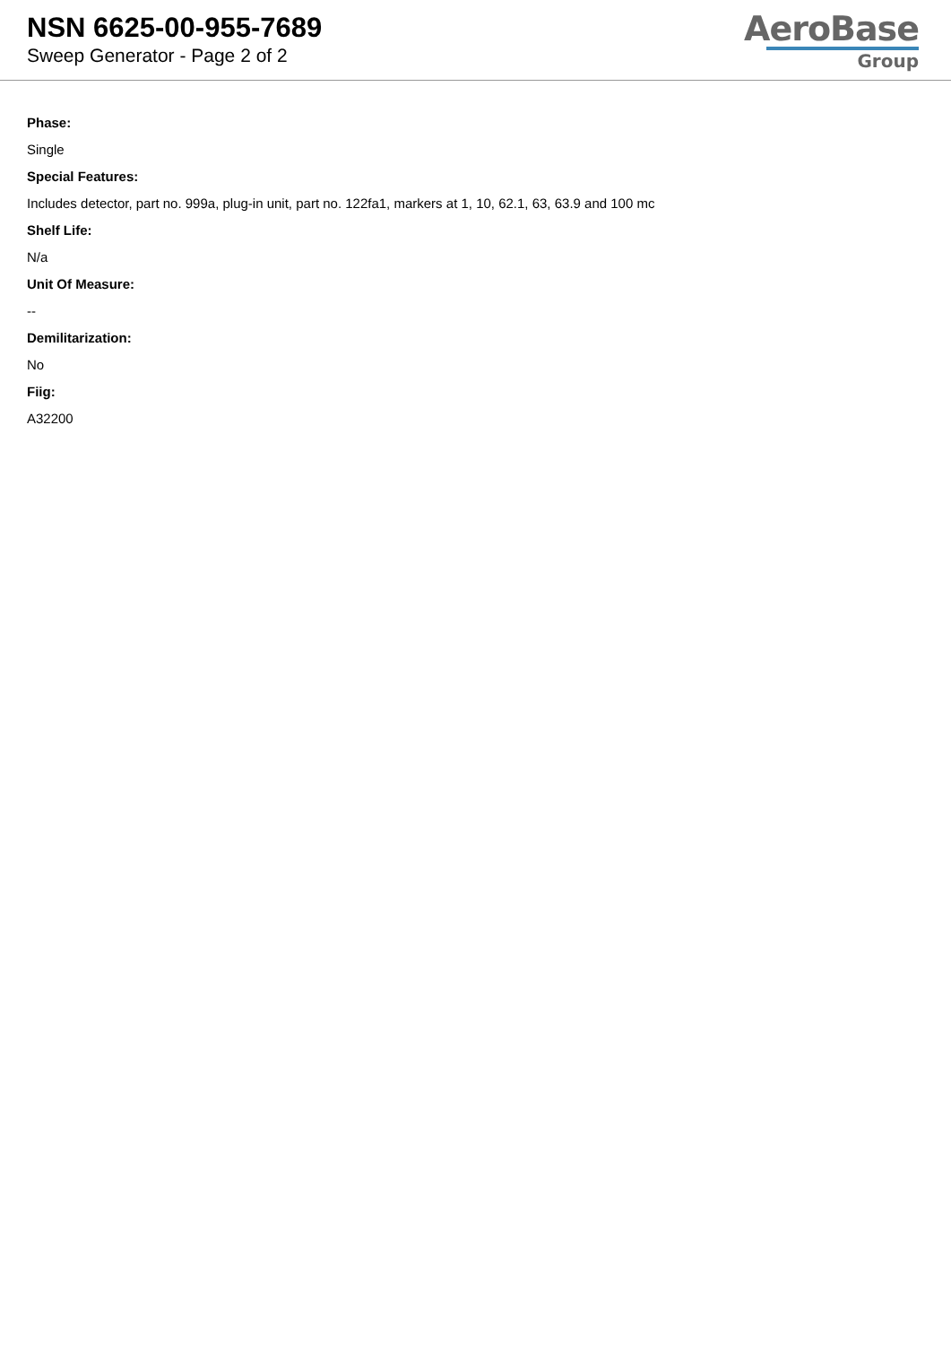NSN 6625-00-955-7689
Sweep Generator - Page 2 of 2
AeroBase
Group
Phase:
Single
Special Features:
Includes detector, part no. 999a, plug-in unit, part no. 122fa1, markers at 1, 10, 62.1, 63, 63.9 and 100 mc
Shelf Life:
N/a
Unit Of Measure:
--
Demilitarization:
No
Fiig:
A32200